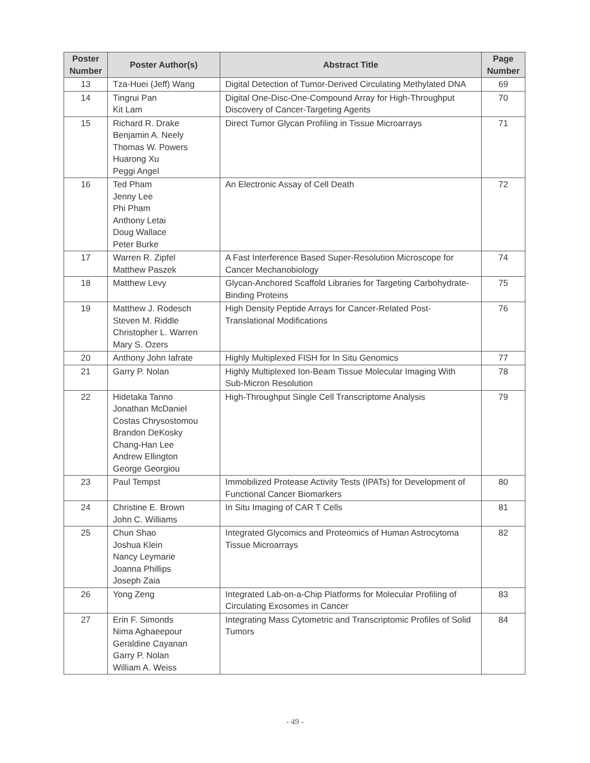| Poster Number | Poster Author(s) | Abstract Title | Page Number |
| --- | --- | --- | --- |
| 13 | Tza-Huei (Jeff) Wang | Digital Detection of Tumor-Derived Circulating Methylated DNA | 69 |
| 14 | Tingrui Pan Kit Lam | Digital One-Disc-One-Compound Array for High-Throughput Discovery of Cancer-Targeting Agents | 70 |
| 15 | Richard R. Drake Benjamin A. Neely Thomas W. Powers Huarong Xu Peggi Angel | Direct Tumor Glycan Profiling in Tissue Microarrays | 71 |
| 16 | Ted Pham Jenny Lee Phi Pham Anthony Letai Doug Wallace Peter Burke | An Electronic Assay of Cell Death | 72 |
| 17 | Warren R. Zipfel Matthew Paszek | A Fast Interference Based Super-Resolution Microscope for Cancer Mechanobiology | 74 |
| 18 | Matthew Levy | Glycan-Anchored Scaffold Libraries for Targeting Carbohydrate-Binding Proteins | 75 |
| 19 | Matthew J. Rodesch Steven M. Riddle Christopher L. Warren Mary S. Ozers | High Density Peptide Arrays for Cancer-Related Post-Translational Modifications | 76 |
| 20 | Anthony John Iafrate | Highly Multiplexed FISH for In Situ Genomics | 77 |
| 21 | Garry P. Nolan | Highly Multiplexed Ion-Beam Tissue Molecular Imaging With Sub-Micron Resolution | 78 |
| 22 | Hidetaka Tanno Jonathan McDaniel Costas Chrysostomou Brandon DeKosky Chang-Han Lee Andrew Ellington George Georgiou | High-Throughput Single Cell Transcriptome Analysis | 79 |
| 23 | Paul Tempst | Immobilized Protease Activity Tests (IPATs) for Development of Functional Cancer Biomarkers | 80 |
| 24 | Christine E. Brown John C. Williams | In Situ Imaging of CAR T Cells | 81 |
| 25 | Chun Shao Joshua Klein Nancy Leymarie Joanna Phillips Joseph Zaia | Integrated Glycomics and Proteomics of Human Astrocytoma Tissue Microarrays | 82 |
| 26 | Yong Zeng | Integrated Lab-on-a-Chip Platforms for Molecular Profiling of Circulating Exosomes in Cancer | 83 |
| 27 | Erin F. Simonds Nima Aghaeepour Geraldine Cayanan Garry P. Nolan William A. Weiss | Integrating Mass Cytometric and Transcriptomic Profiles of Solid Tumors | 84 |
- 49 -